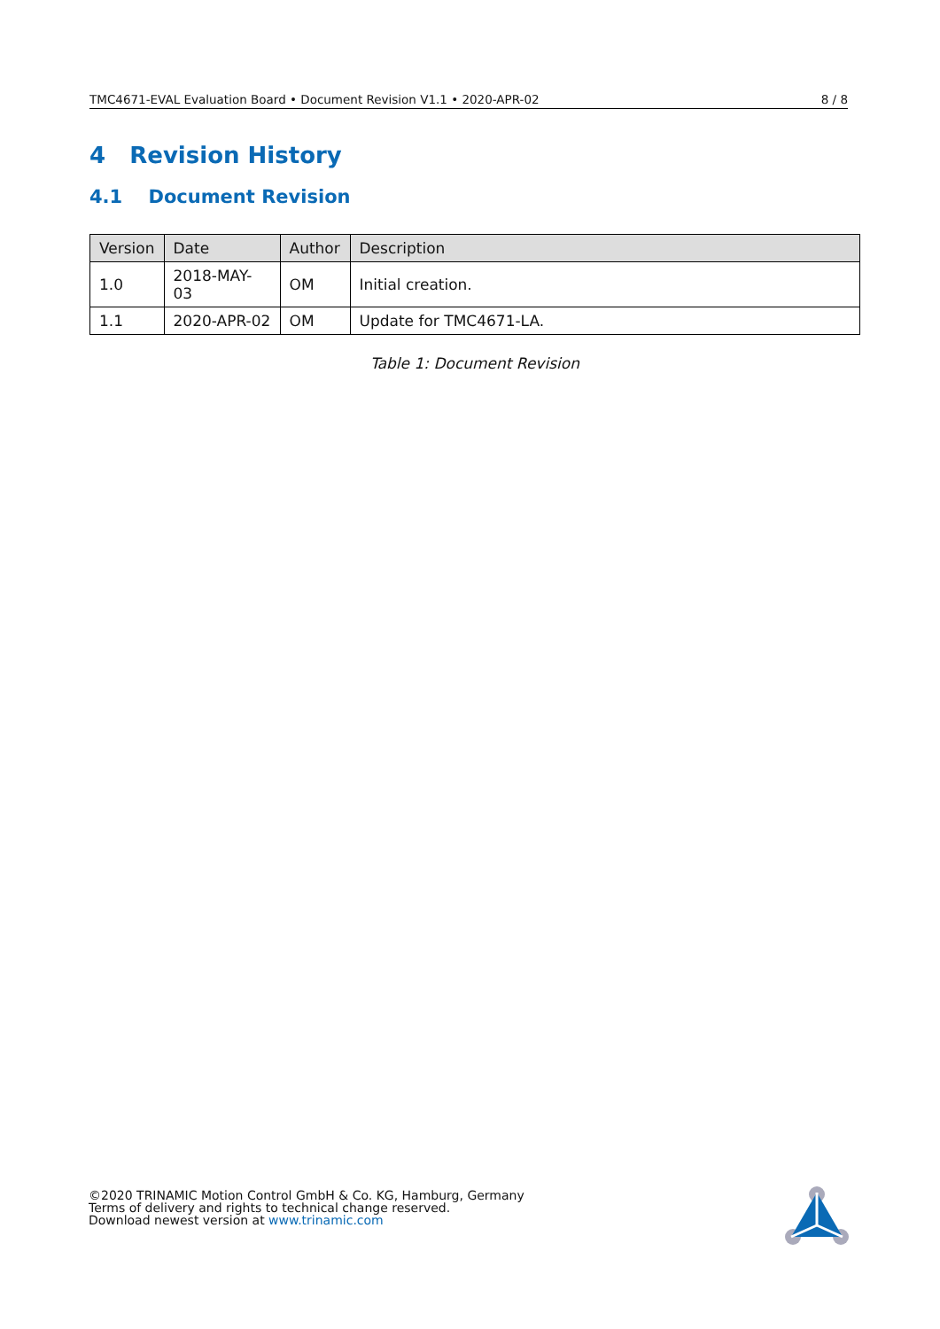TMC4671-EVAL Evaluation Board • Document Revision V1.1 • 2020-APR-02 8 / 8
4 Revision History
4.1 Document Revision
| Version | Date | Author | Description |
| --- | --- | --- | --- |
| 1.0 | 2018-MAY-03 | OM | Initial creation. |
| 1.1 | 2020-APR-02 | OM | Update for TMC4671-LA. |
Table 1: Document Revision
©2020 TRINAMIC Motion Control GmbH & Co. KG, Hamburg, Germany
Terms of delivery and rights to technical change reserved.
Download newest version at www.trinamic.com